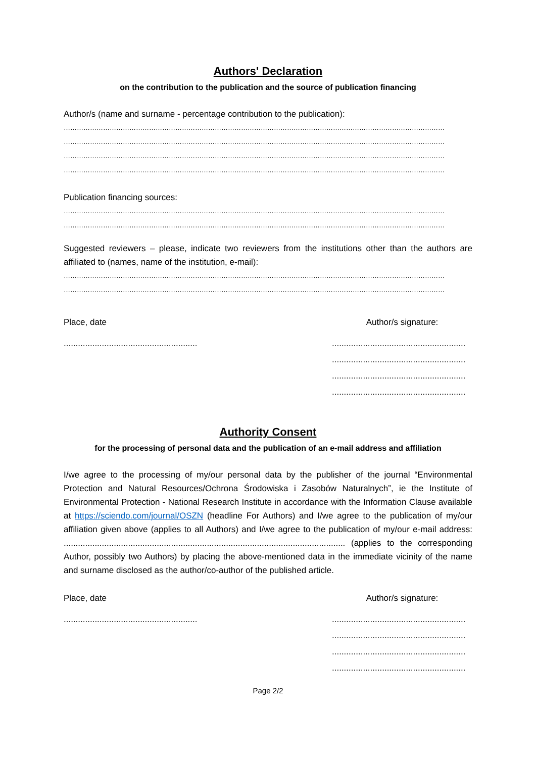Authors' Declaration
on the contribution to the publication and the source of publication financing
Author/s (name and surname - percentage contribution to the publication):
…………………………………………………………………………………………………………………………………………………………
…………………………………………………………………………………………………………………………………………………………
…………………………………………………………………………………………………………………………………………………………
…………………………………………………………………………………………………………………………………………………………
Publication financing sources:
…………………………………………………………………………………………………………………………………………………………
…………………………………………………………………………………………………………………………………………………………
Suggested reviewers – please, indicate two reviewers from the institutions other than the authors are affiliated to (names, name of the institution, e-mail):
…………………………………………………………………………………………………………………………………………………………
…………………………………………………………………………………………………………………………………………………………
Place, date Author/s signature:
................................................................................................................
........................................................
........................................................
........................................................
Authority Consent
for the processing of personal data and the publication of an e-mail address and affiliation
I/we agree to the processing of my/our personal data by the publisher of the journal “Environmental Protection and Natural Resources/Ochrona Środowiska i Zasobów Naturalnych”, ie the Institute of Environmental Protection - National Research Institute in accordance with the Information Clause available at https://sciendo.com/journal/OSZN (headline For Authors) and I/we agree to the publication of my/our affiliation given above (applies to all Authors) and I/we agree to the publication of my/our e-mail address: ...................................................................................................................... (applies to the corresponding Author, possibly two Authors) by placing the above-mentioned data in the immediate vicinity of the name and surname disclosed as the author/co-author of the published article.
Place, date Author/s signature:
................................................................................................................
........................................................
........................................................
........................................................
Page 2/2